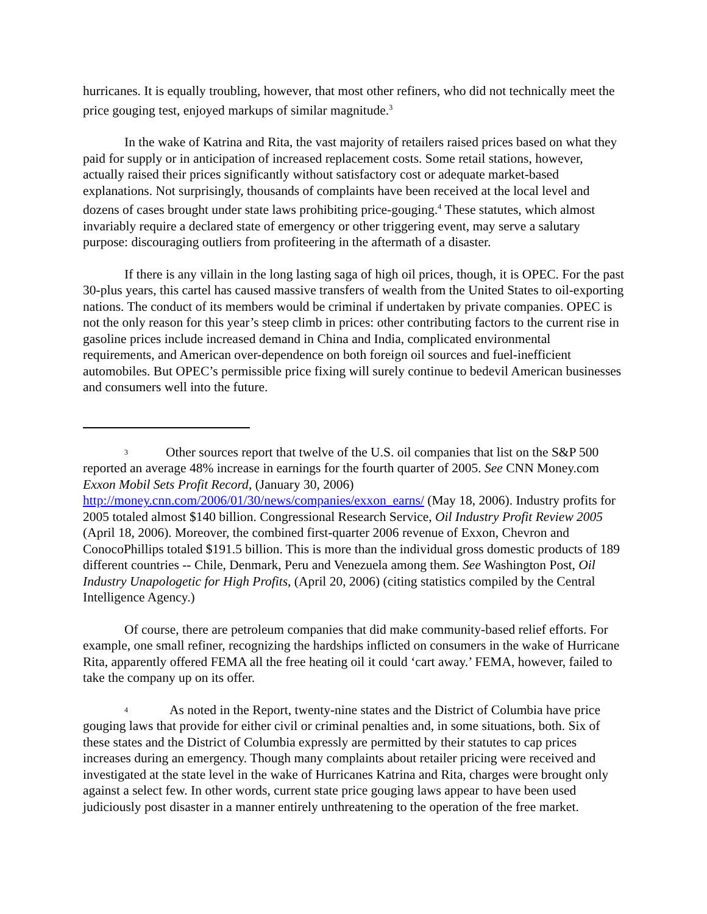hurricanes. It is equally troubling, however, that most other refiners, who did not technically meet the price gouging test, enjoyed markups of similar magnitude.<sup>3</sup>
In the wake of Katrina and Rita, the vast majority of retailers raised prices based on what they paid for supply or in anticipation of increased replacement costs. Some retail stations, however, actually raised their prices significantly without satisfactory cost or adequate market-based explanations. Not surprisingly, thousands of complaints have been received at the local level and dozens of cases brought under state laws prohibiting price-gouging.<sup>4</sup> These statutes, which almost invariably require a declared state of emergency or other triggering event, may serve a salutary purpose: discouraging outliers from profiteering in the aftermath of a disaster.
If there is any villain in the long lasting saga of high oil prices, though, it is OPEC. For the past 30-plus years, this cartel has caused massive transfers of wealth from the United States to oil-exporting nations. The conduct of its members would be criminal if undertaken by private companies. OPEC is not the only reason for this year’s steep climb in prices: other contributing factors to the current rise in gasoline prices include increased demand in China and India, complicated environmental requirements, and American over-dependence on both foreign oil sources and fuel-inefficient automobiles. But OPEC’s permissible price fixing will surely continue to bedevil American businesses and consumers well into the future.
3 Other sources report that twelve of the U.S. oil companies that list on the S&P 500 reported an average 48% increase in earnings for the fourth quarter of 2005. See CNN Money.com Exxon Mobil Sets Profit Record, (January 30, 2006) http://money.cnn.com/2006/01/30/news/companies/exxon_earns/ (May 18, 2006). Industry profits for 2005 totaled almost $140 billion. Congressional Research Service, Oil Industry Profit Review 2005 (April 18, 2006). Moreover, the combined first-quarter 2006 revenue of Exxon, Chevron and ConocoPhillips totaled $191.5 billion. This is more than the individual gross domestic products of 189 different countries -- Chile, Denmark, Peru and Venezuela among them. See Washington Post, Oil Industry Unapologetic for High Profits, (April 20, 2006) (citing statistics compiled by the Central Intelligence Agency.)
Of course, there are petroleum companies that did make community-based relief efforts. For example, one small refiner, recognizing the hardships inflicted on consumers in the wake of Hurricane Rita, apparently offered FEMA all the free heating oil it could ‘cart away.’ FEMA, however, failed to take the company up on its offer.
4 As noted in the Report, twenty-nine states and the District of Columbia have price gouging laws that provide for either civil or criminal penalties and, in some situations, both. Six of these states and the District of Columbia expressly are permitted by their statutes to cap prices increases during an emergency. Though many complaints about retailer pricing were received and investigated at the state level in the wake of Hurricanes Katrina and Rita, charges were brought only against a select few. In other words, current state price gouging laws appear to have been used judiciously post disaster in a manner entirely unthreatening to the operation of the free market.